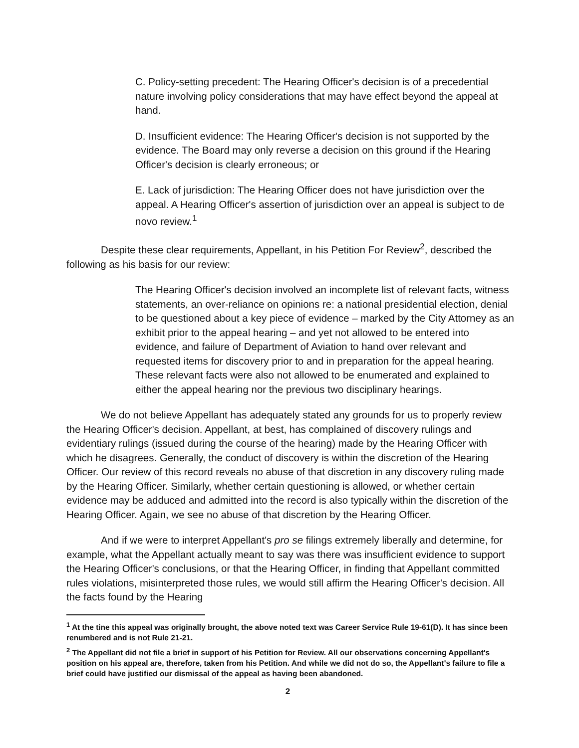C. Policy-setting precedent: The Hearing Officer's decision is of a precedential nature involving policy considerations that may have effect beyond the appeal at hand.
D. Insufficient evidence: The Hearing Officer's decision is not supported by the evidence. The Board may only reverse a decision on this ground if the Hearing Officer's decision is clearly erroneous; or
E. Lack of jurisdiction: The Hearing Officer does not have jurisdiction over the appeal. A Hearing Officer's assertion of jurisdiction over an appeal is subject to de novo review.<sup>1</sup>
Despite these clear requirements, Appellant, in his Petition For Review<sup>2</sup>, described the following as his basis for our review:
The Hearing Officer's decision involved an incomplete list of relevant facts, witness statements, an over-reliance on opinions re: a national presidential election, denial to be questioned about a key piece of evidence – marked by the City Attorney as an exhibit prior to the appeal hearing – and yet not allowed to be entered into evidence, and failure of Department of Aviation to hand over relevant and requested items for discovery prior to and in preparation for the appeal hearing. These relevant facts were also not allowed to be enumerated and explained to either the appeal hearing nor the previous two disciplinary hearings.
We do not believe Appellant has adequately stated any grounds for us to properly review the Hearing Officer's decision. Appellant, at best, has complained of discovery rulings and evidentiary rulings (issued during the course of the hearing) made by the Hearing Officer with which he disagrees. Generally, the conduct of discovery is within the discretion of the Hearing Officer. Our review of this record reveals no abuse of that discretion in any discovery ruling made by the Hearing Officer. Similarly, whether certain questioning is allowed, or whether certain evidence may be adduced and admitted into the record is also typically within the discretion of the Hearing Officer. Again, we see no abuse of that discretion by the Hearing Officer.
And if we were to interpret Appellant's pro se filings extremely liberally and determine, for example, what the Appellant actually meant to say was there was insufficient evidence to support the Hearing Officer's conclusions, or that the Hearing Officer, in finding that Appellant committed rules violations, misinterpreted those rules, we would still affirm the Hearing Officer's decision. All the facts found by the Hearing
<sup>1</sup> At the tine this appeal was originally brought, the above noted text was Career Service Rule 19-61(D). It has since been renumbered and is not Rule 21-21.
<sup>2</sup> The Appellant did not file a brief in support of his Petition for Review. All our observations concerning Appellant's position on his appeal are, therefore, taken from his Petition. And while we did not do so, the Appellant's failure to file a brief could have justified our dismissal of the appeal as having been abandoned.
2